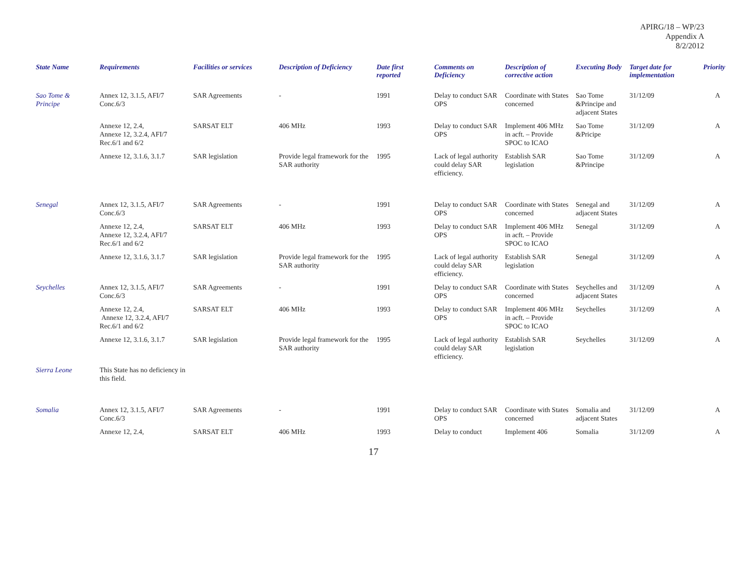APIRG/18 – WP/23
Appendix A
8/2/2012
| State Name | Requirements | Facilities or services | Description of Deficiency | Date first reported | Comments on Deficiency | Description of corrective action | Executing Body | Target date for implementation | Priority |
| --- | --- | --- | --- | --- | --- | --- | --- | --- | --- |
| Sao Tome & Principe | Annex 12, 3.1.5, AFI/7 Conc.6/3 | SAR Agreements | - | 1991 | Delay to conduct SAR OPS | Coordinate with States concerned | Sao Tome &Principe and adjacent States | 31/12/09 | A |
| | Annexe 12, 2.4, Annexe 12, 3.2.4, AFI/7 Rec.6/1 and 6/2 | SARSAT ELT | 406 MHz | 1993 | Delay to conduct SAR OPS | Implement 406 MHz in acft. – Provide SPOC to ICAO | Sao Tome &Pricipe | 31/12/09 | A |
| | Annexe 12, 3.1.6, 3.1.7 | SAR legislation | Provide legal framework for the SAR authority | 1995 | Lack of legal authority could delay SAR efficiency. | Establish SAR legislation | Sao Tome &Principe | 31/12/09 | A |
| Senegal | Annex 12, 3.1.5, AFI/7 Conc.6/3 | SAR Agreements | - | 1991 | Delay to conduct SAR OPS | Coordinate with States concerned | Senegal and adjacent States | 31/12/09 | A |
| | Annexe 12, 2.4, Annexe 12, 3.2.4, AFI/7 Rec.6/1 and 6/2 | SARSAT ELT | 406 MHz | 1993 | Delay to conduct SAR OPS | Implement 406 MHz in acft. – Provide SPOC to ICAO | Senegal | 31/12/09 | A |
| | Annexe 12, 3.1.6, 3.1.7 | SAR legislation | Provide legal framework for the SAR authority | 1995 | Lack of legal authority could delay SAR efficiency. | Establish SAR legislation | Senegal | 31/12/09 | A |
| Seychelles | Annex 12, 3.1.5, AFI/7 Conc.6/3 | SAR Agreements | - | 1991 | Delay to conduct SAR OPS | Coordinate with States concerned | Seychelles and adjacent States | 31/12/09 | A |
| | Annexe 12, 2.4, Annexe 12, 3.2.4, AFI/7 Rec.6/1 and 6/2 | SARSAT ELT | 406 MHz | 1993 | Delay to conduct SAR OPS | Implement 406 MHz in acft. – Provide SPOC to ICAO | Seychelles | 31/12/09 | A |
| | Annexe 12, 3.1.6, 3.1.7 | SAR legislation | Provide legal framework for the SAR authority | 1995 | Lack of legal authority could delay SAR efficiency. | Establish SAR legislation | Seychelles | 31/12/09 | A |
| Sierra Leone | This State has no deficiency in this field. | | | | | | | | |
| Somalia | Annex 12, 3.1.5, AFI/7 Conc.6/3 | SAR Agreements | - | 1991 | Delay to conduct SAR OPS | Coordinate with States concerned | Somalia and adjacent States | 31/12/09 | A |
| | Annexe 12, 2.4, | SARSAT ELT | 406 MHz | 1993 | Delay to conduct | Implement 406 | Somalia | 31/12/09 | A |
17